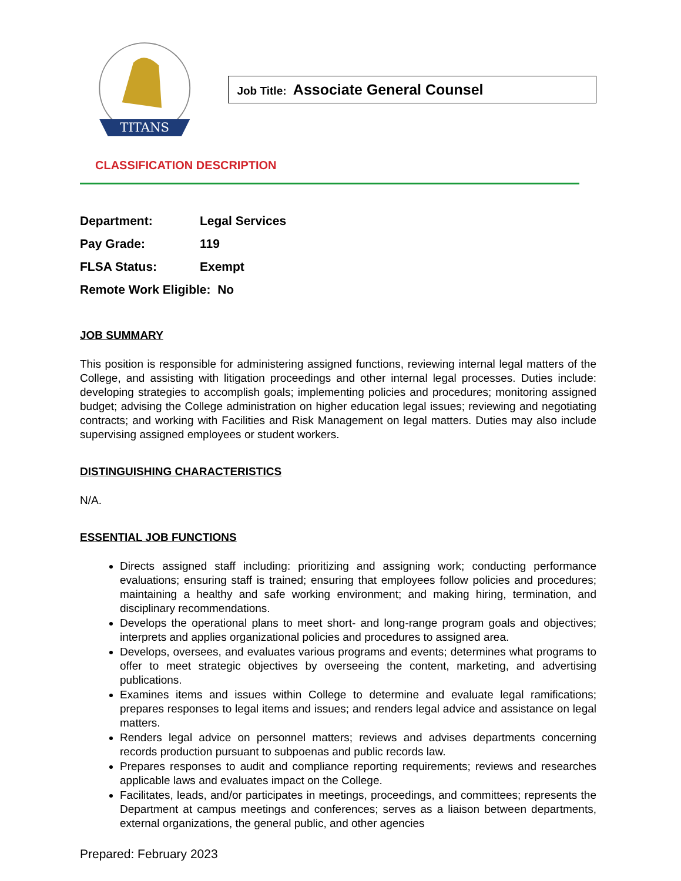TITANS
Job Title: Associate General Counsel
CLASSIFICATION DESCRIPTION
Department: Legal Services
Pay Grade: 119
FLSA Status: Exempt
Remote Work Eligible: No
JOB SUMMARY
This position is responsible for administering assigned functions, reviewing internal legal matters of the College, and assisting with litigation proceedings and other internal legal processes. Duties include: developing strategies to accomplish goals; implementing policies and procedures; monitoring assigned budget; advising the College administration on higher education legal issues; reviewing and negotiating contracts; and working with Facilities and Risk Management on legal matters. Duties may also include supervising assigned employees or student workers.
DISTINGUISHING CHARACTERISTICS
N/A.
ESSENTIAL JOB FUNCTIONS
Directs assigned staff including: prioritizing and assigning work; conducting performance evaluations; ensuring staff is trained; ensuring that employees follow policies and procedures; maintaining a healthy and safe working environment; and making hiring, termination, and disciplinary recommendations.
Develops the operational plans to meet short- and long-range program goals and objectives; interprets and applies organizational policies and procedures to assigned area.
Develops, oversees, and evaluates various programs and events; determines what programs to offer to meet strategic objectives by overseeing the content, marketing, and advertising publications.
Examines items and issues within College to determine and evaluate legal ramifications; prepares responses to legal items and issues; and renders legal advice and assistance on legal matters.
Renders legal advice on personnel matters; reviews and advises departments concerning records production pursuant to subpoenas and public records law.
Prepares responses to audit and compliance reporting requirements; reviews and researches applicable laws and evaluates impact on the College.
Facilitates, leads, and/or participates in meetings, proceedings, and committees; represents the Department at campus meetings and conferences; serves as a liaison between departments, external organizations, the general public, and other agencies
Prepared: February 2023